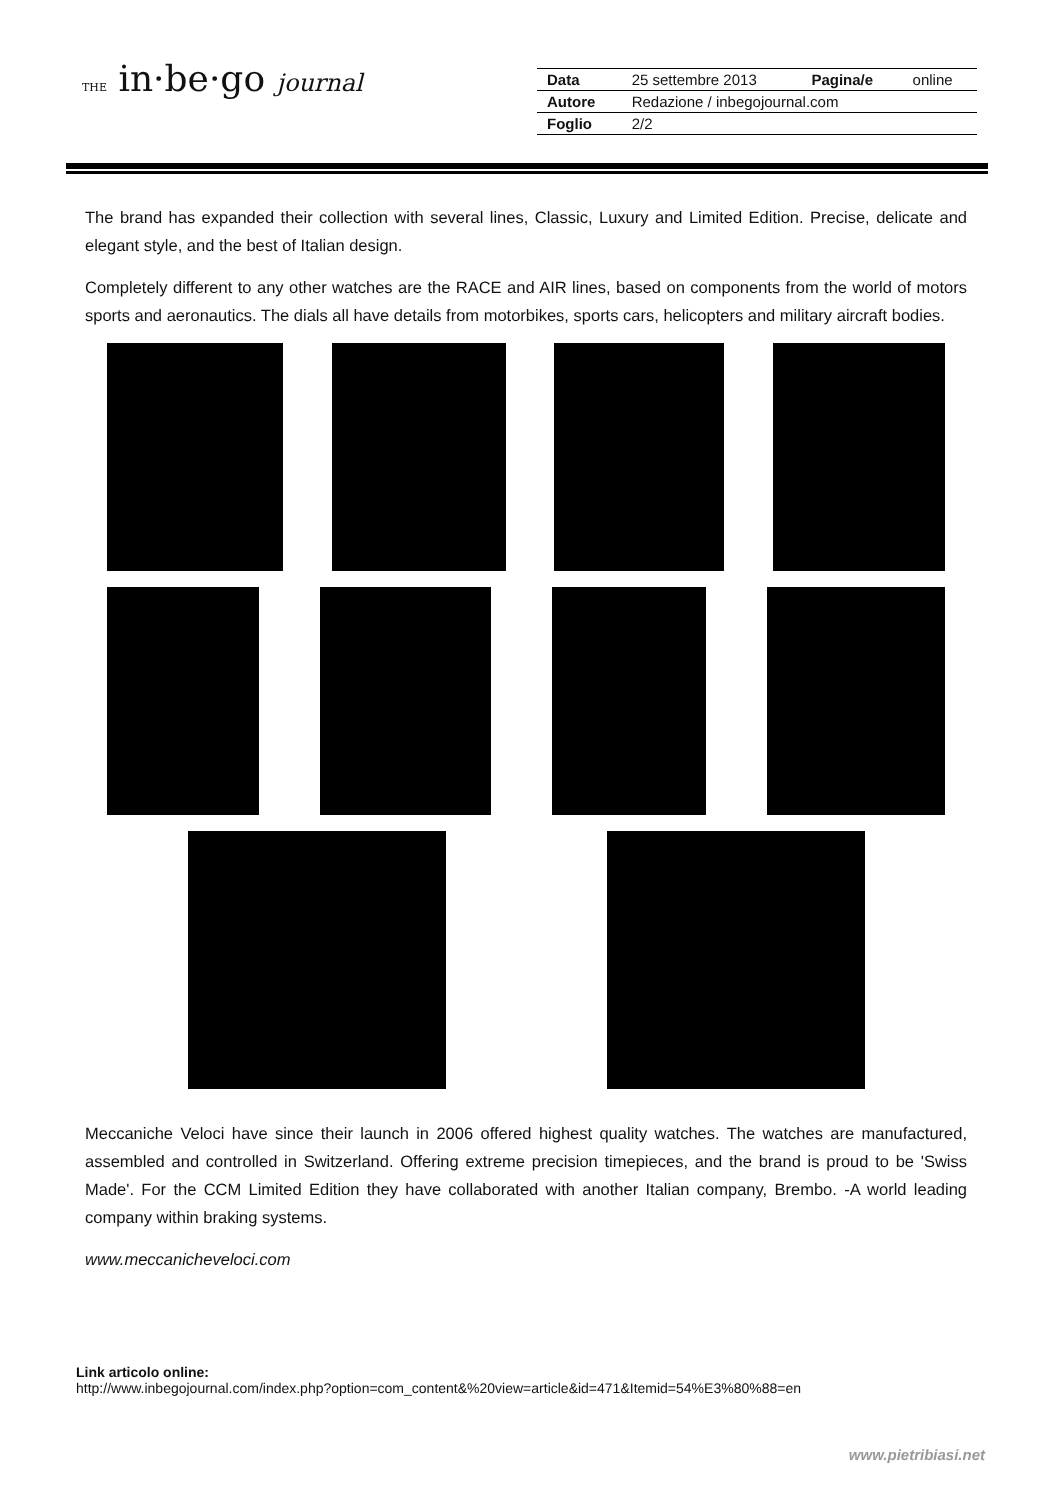THE in·be·go journal
| Data | 25 settembre 2013 | Pagina/e | online |
| Autore | Redazione / inbegojournal.com | | |
| Foglio | 2/2 | | |
The brand has expanded their collection with several lines, Classic, Luxury and Limited Edition. Precise, delicate and elegant style, and the best of Italian design.
Completely different to any other watches are the RACE and AIR lines, based on components from the world of motors sports and aeronautics. The dials all have details from motorbikes, sports cars, helicopters and military aircraft bodies.
Meccaniche Veloci have since their launch in 2006 offered highest quality watches. The watches are manufactured, assembled and controlled in Switzerland. Offering extreme precision timepieces, and the brand is proud to be 'Swiss Made'. For the CCM Limited Edition they have collaborated with another Italian company, Brembo. -A world leading company within braking systems.
www.meccanicheveloci.com
Link articolo online:
http://www.inbegojournal.com/index.php?option=com_content&%20view=article&id=471&Itemid=54%E3%80%88=en
www.pietribiasi.net